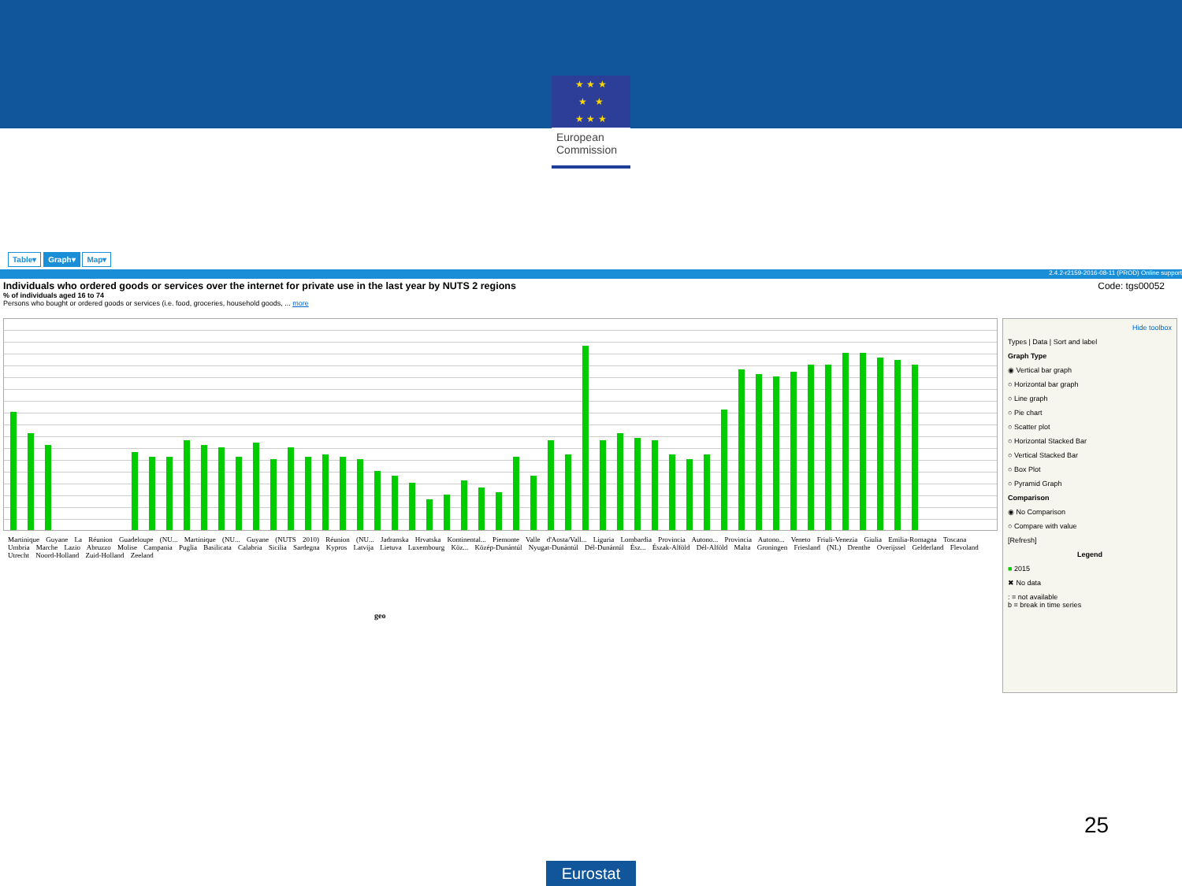★ ★ ★
★ ★
★ ★ ★
European Commission
Table▾ Graph▾ Map▾
2.4.2-r2159-2016-08-11 (PROD) Online support
Individuals who ordered goods or services over the internet for private use in the last year by NUTS 2 regions Code: tgs00052
% of individuals aged 16 to 74
Persons who bought or ordered goods or services (i.e. food, groceries, household goods, ... more
Martinique Guyane La Réunion Guadeloupe (NU... Martinique (NU... Guyane (NUTS 2010) Réunion (NU... Jadranska Hrvatska Kontinental... Piemonte Valle d'Aosta/Vall... Liguria Lombardia Provincia Autono... Provincia Autono... Veneto Friuli-Venezia Giulia Emilia-Romagna Toscana Umbria Marche Lazio Abruzzo Molise Campania Puglia Basilicata Calabria Sicilia Sardegna Kypros Latvija Lietuva Luxembourg Köz... Közép-Dunántúl Nyugat-Dunántúl Dél-Dunántúl Ész... Észak-Alföld Dél-Alföld Malta Groningen Friesland (NL) Drenthe Overijssel Gelderland Flevoland Utrecht Noord-Holland Zuid-Holland Zeeland
geo
Hide toolbox
Types | Data | Sort and label
Graph Type
◉ Vertical bar graph
○ Horizontal bar graph
○ Line graph
○ Pie chart
○ Scatter plot
○ Horizontal Stacked Bar
○ Vertical Stacked Bar
○ Box Plot
○ Pyramid Graph
Comparison
◉ No Comparison
○ Compare with value
[Refresh]
Legend
■ 2015
✖ No data
: = not available
b = break in time series
25
Eurostat